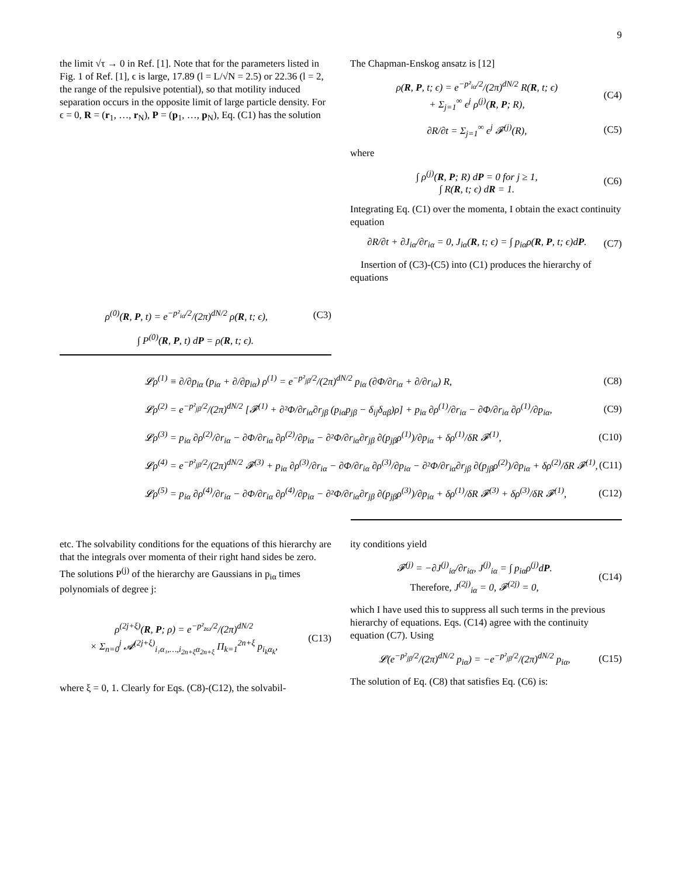9
the limit √τ → 0 in Ref. [1]. Note that for the parameters listed in Fig. 1 of Ref. [1], ϵ is large, 17.89 (l = L/√N = 2.5) or 22.36 (l = 2, the range of the repulsive potential), so that motility induced separation occurs in the opposite limit of large particle density. For ϵ = 0, R = (r<sub>1</sub>, …, r<sub>N</sub>), P = (p<sub>1</sub>, …, p<sub>N</sub>), Eq. (C1) has the solution
ρ<sup>(0)</sup>(R, P, t) = e<sup>−p²<sub>iα</sub>/2</sup>/(2π)<sup>dN/2</sup> ρ(R, t; ϵ), (C3)
∫ P<sup>(0)</sup>(R, P, t) dP = ρ(R, t; ϵ).
The Chapman-Enskog ansatz is [12]
ρ(R, P, t; ϵ) = e<sup>−p²<sub>iα</sub>/2</sup>/(2π)<sup>dN/2</sup> R(R, t; ϵ)
+ Σ<sub>j=1</sub><sup>∞</sup> ϵ<sup>j</sup> ρ<sup>(j)</sup>(R, P; R), (C4)
∂R/∂t = Σ<sub>j=1</sub><sup>∞</sup> ϵ<sup>j</sup> 𝓕<sup>(j)</sup>(R), (C5)
where
∫ ρ<sup>(j)</sup>(R, P; R) dP = 0 for j ≥ 1,
∫ R(R, t; ϵ) dR = 1. (C6)
Integrating Eq. (C1) over the momenta, I obtain the exact continuity equation
∂R/∂t + ∂J<sub>iα</sub>/∂r<sub>iα</sub> = 0, J<sub>iα</sub>(R, t; ϵ) = ∫ p<sub>iα</sub>ρ(R, P, t; ϵ)dP. (C7)
Insertion of (C3)-(C5) into (C1) produces the hierarchy of equations
𝓛ρ<sup>(1)</sup> ≡ ∂/∂p<sub>iα</sub> (p<sub>iα</sub> + ∂/∂p<sub>iα</sub>) ρ<sup>(1)</sup> = e<sup>−p²<sub>jβ</sub>/2</sup>/(2π)<sup>dN/2</sup> p<sub>iα</sub> (∂Φ/∂r<sub>iα</sub> + ∂/∂r<sub>iα</sub>) R, (C8)
𝓛ρ<sup>(2)</sup> = e<sup>−p²<sub>jβ</sub>/2</sup>/(2π)<sup>dN/2</sup> [𝓕<sup>(1)</sup> + ∂²Φ/∂r<sub>iα</sub>∂r<sub>jβ</sub> (p<sub>iα</sub>p<sub>jβ</sub> − δ<sub>ij</sub>δ<sub>αβ</sub>)ρ] + p<sub>iα</sub> ∂ρ<sup>(1)</sup>/∂r<sub>iα</sub> − ∂Φ/∂r<sub>iα</sub> ∂ρ<sup>(1)</sup>/∂p<sub>iα</sub>, (C9)
𝓛ρ<sup>(3)</sup> = p<sub>iα</sub> ∂ρ<sup>(2)</sup>/∂r<sub>iα</sub> − ∂Φ/∂r<sub>iα</sub> ∂ρ<sup>(2)</sup>/∂p<sub>iα</sub> − ∂²Φ/∂r<sub>iα</sub>∂r<sub>jβ</sub> ∂(p<sub>jβ</sub>ρ<sup>(1)</sup>)/∂p<sub>iα</sub> + δρ<sup>(1)</sup>/δR 𝓕<sup>(1)</sup>, (C10)
𝓛ρ<sup>(4)</sup> = e<sup>−p²<sub>jβ</sub>/2</sup>/(2π)<sup>dN/2</sup> 𝓕<sup>(3)</sup> + p<sub>iα</sub> ∂ρ<sup>(3)</sup>/∂r<sub>iα</sub> − ∂Φ/∂r<sub>iα</sub> ∂ρ<sup>(3)</sup>/∂p<sub>iα</sub> − ∂²Φ/∂r<sub>iα</sub>∂r<sub>jβ</sub> ∂(p<sub>jβ</sub>ρ<sup>(2)</sup>)/∂p<sub>iα</sub> + δρ<sup>(2)</sup>/δR 𝓕<sup>(1)</sup>, (C11)
𝓛ρ<sup>(5)</sup> = p<sub>iα</sub> ∂ρ<sup>(4)</sup>/∂r<sub>iα</sub> − ∂Φ/∂r<sub>iα</sub> ∂ρ<sup>(4)</sup>/∂p<sub>iα</sub> − ∂²Φ/∂r<sub>iα</sub>∂r<sub>jβ</sub> ∂(p<sub>jβ</sub>ρ<sup>(3)</sup>)/∂p<sub>iα</sub> + δρ<sup>(1)</sup>/δR 𝓕<sup>(3)</sup> + δρ<sup>(3)</sup>/δR 𝓕<sup>(1)</sup>, (C12)
etc. The solvability conditions for the equations of this hierarchy are that the integrals over momenta of their right hand sides be zero. The solutions P<sup>(j)</sup> of the hierarchy are Gaussians in p<sub>iα</sub> times polynomials of degree j:
ρ<sup>(2j+ξ)</sup>(R, P; ρ) = e<sup>−p²<sub>zω</sub>/2</sup>/(2π)<sup>dN/2</sup>
× Σ<sub>n=0</sub><sup>j</sup> 𝓐<sup>(2j+ξ)</sup><sub>i₁α₁,…,i<sub>2n+ξ</sub>α<sub>2n+ξ</sub></sub> Π<sub>k=1</sub><sup>2n+ξ</sup> p<sub>i<sub>k</sub>α<sub>k</sub></sub>, (C13)
where ξ = 0, 1. Clearly for Eqs. (C8)-(C12), the solvabil-
ity conditions yield
𝓕<sup>(j)</sup> = −∂J<sup>(j)</sup><sub>iα</sub>/∂r<sub>iα</sub>, J<sup>(j)</sup><sub>iα</sub> = ∫ p<sub>iα</sub>ρ<sup>(j)</sup>dP.
Therefore, J<sup>(2j)</sup><sub>iα</sub> = 0, 𝓕<sup>(2j)</sup> = 0, (C14)
which I have used this to suppress all such terms in the previous hierarchy of equations. Eqs. (C14) agree with the continuity equation (C7). Using
𝓛(e<sup>−p²<sub>jβ</sub>/2</sup>/(2π)<sup>dN/2</sup> p<sub>iα</sub>) = −e<sup>−p²<sub>jβ</sub>/2</sup>/(2π)<sup>dN/2</sup> p<sub>iα</sub>, (C15)
The solution of Eq. (C8) that satisfies Eq. (C6) is: